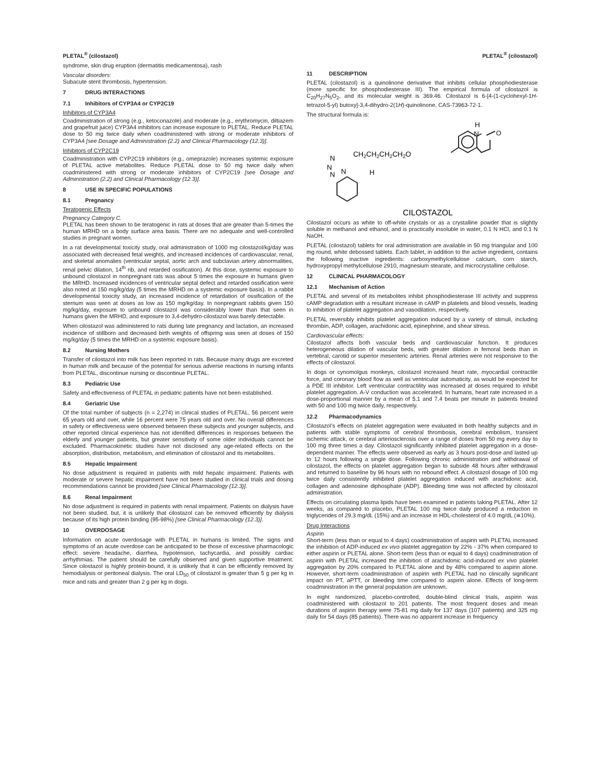PLETAL<sup>®</sup> (cilostazol) PLETAL<sup>®</sup> (cilostazol)
syndrome, skin drug eruption (dermatitis medicamentosa), rash
Vascular disorders:
Subacute stent thrombosis, hypertension.
7 DRUG INTERACTIONS
7.1 Inhibitors of CYP3A4 or CYP2C19
Inhibitors of CYP3A4
Coadministration of strong (e.g., ketoconazole) and moderate (e.g., erythromycin, diltiazem and grapefruit juice) CYP3A4 inhibitors can increase exposure to PLETAL. Reduce PLETAL dose to 50 mg twice daily when coadministered with strong or moderate inhibitors of CYP3A4 [see Dosage and Administration (2.2) and Clinical Pharmacology (12.3)].
Inhibitors of CYP2C19
Coadministration with CYP2C19 inhibitors (e.g., omeprazole) increases systemic exposure of PLETAL active metabolites. Reduce PLETAL dose to 50 mg twice daily when coadministered with strong or moderate inhibitors of CYP2C19 [see Dosage and Administration (2.2) and Clinical Pharmacology (12.3)].
8 USE IN SPECIFIC POPULATIONS
8.1 Pregnancy
Teratogenic Effects
Pregnancy Category C.
PLETAL has been shown to be teratogenic in rats at doses that are greater than 5-times the human MRHD on a body surface area basis. There are no adequate and well-controlled studies in pregnant women.
In a rat developmental toxicity study, oral administration of 1000 mg cilostazol/kg/day was associated with decreased fetal weights, and increased incidences of cardiovascular, renal, and skeletal anomalies (ventricular septal, aortic arch and subclavian artery abnormalities, renal pelvic dilation, 14<sup>th</sup> rib, and retarded ossification). At this dose, systemic exposure to unbound cilostazol in nonpregnant rats was about 5 times the exposure in humans given the MRHD. Increased incidences of ventricular septal defect and retarded ossification were also noted at 150 mg/kg/day (5 times the MRHD on a systemic exposure basis). In a rabbit developmental toxicity study, an increased incidence of retardation of ossification of the sternum was seen at doses as low as 150 mg/kg/day. In nonpregnant rabbits given 150 mg/kg/day, exposure to unbound cilostazol was considerably lower than that seen in humans given the MRHD, and exposure to 3,4-dehydro-cilostazol was barely detectable.
When cilostazol was administered to rats during late pregnancy and lactation, an increased incidence of stillborn and decreased birth weights of offspring was seen at doses of 150 mg/kg/day (5 times the MRHD on a systemic exposure basis).
8.2 Nursing Mothers
Transfer of cilostazol into milk has been reported in rats. Because many drugs are excreted in human milk and because of the potential for serious adverse reactions in nursing infants from PLETAL, discontinue nursing or discontinue PLETAL.
8.3 Pediatric Use
Safety and effectiveness of PLETAL in pediatric patients have not been established.
8.4 Geriatric Use
Of the total number of subjects (n = 2,274) in clinical studies of PLETAL, 56 percent were 65 years old and over, while 16 percent were 75 years old and over. No overall differences in safety or effectiveness were observed between these subjects and younger subjects, and other reported clinical experience has not identified differences in responses between the elderly and younger patients, but greater sensitivity of some older individuals cannot be excluded. Pharmacokinetic studies have not disclosed any age-related effects on the absorption, distribution, metabolism, and elimination of cilostazol and its metabolites.
8.5 Hepatic Impairment
No dose adjustment is required in patients with mild hepatic impairment. Patients with moderate or severe hepatic impairment have not been studied in clinical trials and dosing recommendations cannot be provided [see Clinical Pharmacology (12.3)].
8.6 Renal Impairment
No dose adjustment is required in patients with renal impairment. Patients on dialysis have not been studied, but, it is unlikely that cilostazol can be removed efficiently by dialysis because of its high protein binding (95-98%) [see Clinical Pharmacology (12.3)].
10 OVERDOSAGE
Information on acute overdosage with PLETAL in humans is limited. The signs and symptoms of an acute overdose can be anticipated to be those of excessive pharmacologic effect: severe headache, diarrhea, hypotension, tachycardia, and possibly cardiac arrhythmias. The patient should be carefully observed and given supportive treatment. Since cilostazol is highly protein-bound, it is unlikely that it can be efficiently removed by hemodialysis or peritoneal dialysis. The oral LD<sub>50</sub> of cilostazol is greater than 5 g per kg in mice and rats and greater than 2 g per kg in dogs.
11 DESCRIPTION
PLETAL (cilostazol) is a quinolinone derivative that inhibits cellular phosphodiesterase (more specific for phosphodiesterase III). The empirical formula of cilostazol is C<sub>20</sub>H<sub>27</sub>N<sub>5</sub>O<sub>2</sub>, and its molecular weight is 369.46. Cilostazol is 6-[4-(1-cyclohexyl-1H-tetrazol-5-yl) butoxy]-3,4-dihydro-2(1H)-quinolinone, CAS-73963-72-1.
The structural formula is:
H
N
O
CH2CH2CH2CH2O
N
N
N
N
H
CILOSTAZOL
Cilostazol occurs as white to off-white crystals or as a crystalline powder that is slightly soluble in methanol and ethanol, and is practically insoluble in water, 0.1 N HCl, and 0.1 N NaOH.
PLETAL (cilostazol) tablets for oral administration are available in 50 mg triangular and 100 mg round, white debossed tablets. Each tablet, in addition to the active ingredient, contains the following inactive ingredients: carboxymethylcellulose calcium, corn starch, hydroxypropyl methylcellulose 2910, magnesium stearate, and microcrystalline cellulose.
12 CLINICAL PHARMACOLOGY
12.1 Mechanism of Action
PLETAL and several of its metabolites inhibit phosphodiesterase III activity and suppress cAMP degradation with a resultant increase in cAMP in platelets and blood vessels, leading to inhibition of platelet aggregation and vasodilation, respectively.
PLETAL reversibly inhibits platelet aggregation induced by a variety of stimuli, including thrombin, ADP, collagen, arachidonic acid, epinephrine, and shear stress.
Cardiovascular effects:
Cilostazol affects both vascular beds and cardiovascular function. It produces heterogeneous dilation of vascular beds, with greater dilation in femoral beds than in vertebral, carotid or superior mesenteric arteries. Renal arteries were not responsive to the effects of cilostazol.
In dogs or cynomolgus monkeys, cilostazol increased heart rate, myocardial contractile force, and coronary blood flow as well as ventricular automaticity, as would be expected for a PDE III inhibitor. Left ventricular contractility was increased at doses required to inhibit platelet aggregation. A-V conduction was accelerated. In humans, heart rate increased in a dose-proportional manner by a mean of 5.1 and 7.4 beats per minute in patients treated with 50 and 100 mg twice daily, respectively.
12.2 Pharmacodynamics
Cilostazol’s effects on platelet aggregation were evaluated in both healthy subjects and in patients with stable symptoms of cerebral thrombosis, cerebral embolism, transient ischemic attack, or cerebral arteriosclerosis over a range of doses from 50 mg every day to 100 mg three times a day. Cilostazol significantly inhibited platelet aggregation in a dose-dependent manner. The effects were observed as early as 3 hours post-dose and lasted up to 12 hours following a single dose. Following chronic administration and withdrawal of cilostazol, the effects on platelet aggregation began to subside 48 hours after withdrawal and returned to baseline by 96 hours with no rebound effect. A cilostazol dosage of 100 mg twice daily consistently inhibited platelet aggregation induced with arachidonic acid, collagen and adenosine diphosphate (ADP). Bleeding time was not affected by cilostazol administration.
Effects on circulating plasma lipids have been examined in patients taking PLETAL. After 12 weeks, as compared to placebo, PLETAL 100 mg twice daily produced a reduction in triglycerides of 29.3 mg/dL (15%) and an increase in HDL-cholesterol of 4.0 mg/dL (≅10%).
Drug Interactions
Aspirin
Short-term (less than or equal to 4 days) coadministration of aspirin with PLETAL increased the inhibition of ADP-induced ex vivo platelet aggregation by 22% - 37% when compared to either aspirin or PLETAL alone. Short-term (less than or equal to 4 days) coadministration of aspirin with PLETAL increased the inhibition of arachidonic acid-induced ex vivo platelet aggregation by 20% compared to PLETAL alone and by 48% compared to aspirin alone. However, short-term coadministration of aspirin with PLETAL had no clinically significant impact on PT, aPTT, or bleeding time compared to aspirin alone. Effects of long-term coadministration in the general population are unknown.
In eight randomized, placebo-controlled, double-blind clinical trials, aspirin was coadministered with cilostazol to 201 patients. The most frequent doses and mean durations of aspirin therapy were 75-81 mg daily for 137 days (107 patients) and 325 mg daily for 54 days (85 patients). There was no apparent increase in frequency